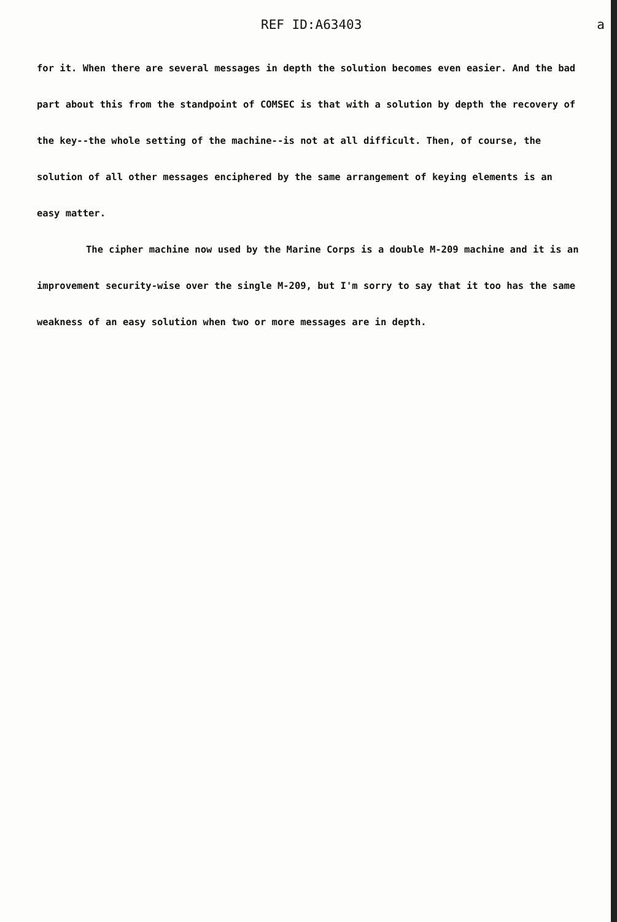REF ID:A63403 a
for it. When there are several messages in depth the solution becomes even easier. And the bad part about this from the standpoint of COMSEC is that with a solution by depth the recovery of the key--the whole setting of the machine--is not at all difficult. Then, of course, the solution of all other messages enciphered by the same arrangement of keying elements is an easy matter.
The cipher machine now used by the Marine Corps is a double M-209 machine and it is an improvement security-wise over the single M-209, but I'm sorry to say that it too has the same weakness of an easy solution when two or more messages are in depth.